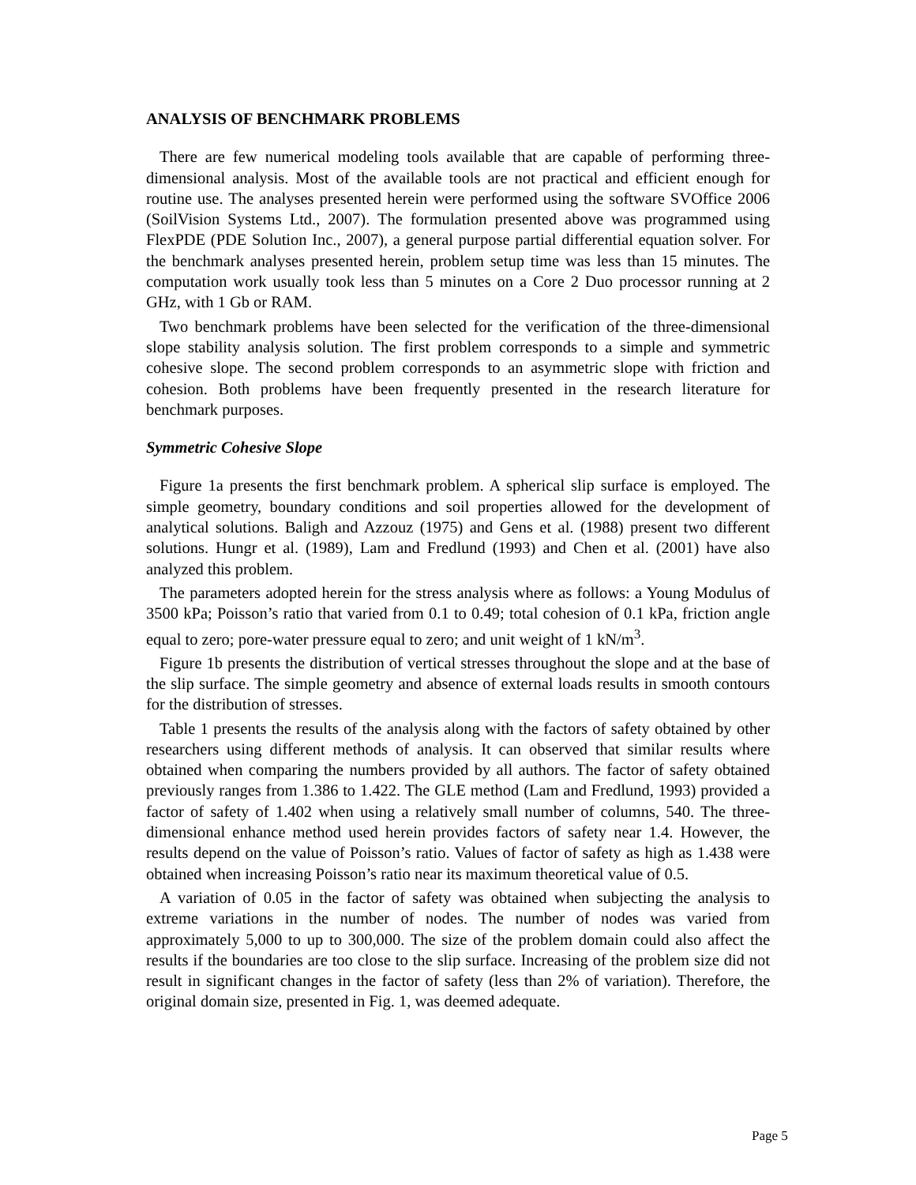ANALYSIS OF BENCHMARK PROBLEMS
There are few numerical modeling tools available that are capable of performing three-dimensional analysis. Most of the available tools are not practical and efficient enough for routine use. The analyses presented herein were performed using the software SVOffice 2006 (SoilVision Systems Ltd., 2007). The formulation presented above was programmed using FlexPDE (PDE Solution Inc., 2007), a general purpose partial differential equation solver. For the benchmark analyses presented herein, problem setup time was less than 15 minutes. The computation work usually took less than 5 minutes on a Core 2 Duo processor running at 2 GHz, with 1 Gb or RAM.
Two benchmark problems have been selected for the verification of the three-dimensional slope stability analysis solution. The first problem corresponds to a simple and symmetric cohesive slope. The second problem corresponds to an asymmetric slope with friction and cohesion. Both problems have been frequently presented in the research literature for benchmark purposes.
Symmetric Cohesive Slope
Figure 1a presents the first benchmark problem. A spherical slip surface is employed. The simple geometry, boundary conditions and soil properties allowed for the development of analytical solutions. Baligh and Azzouz (1975) and Gens et al. (1988) present two different solutions. Hungr et al. (1989), Lam and Fredlund (1993) and Chen et al. (2001) have also analyzed this problem.
The parameters adopted herein for the stress analysis where as follows: a Young Modulus of 3500 kPa; Poisson’s ratio that varied from 0.1 to 0.49; total cohesion of 0.1 kPa, friction angle equal to zero; pore-water pressure equal to zero; and unit weight of 1 kN/m<sup>3</sup>.
Figure 1b presents the distribution of vertical stresses throughout the slope and at the base of the slip surface. The simple geometry and absence of external loads results in smooth contours for the distribution of stresses.
Table 1 presents the results of the analysis along with the factors of safety obtained by other researchers using different methods of analysis. It can observed that similar results where obtained when comparing the numbers provided by all authors. The factor of safety obtained previously ranges from 1.386 to 1.422. The GLE method (Lam and Fredlund, 1993) provided a factor of safety of 1.402 when using a relatively small number of columns, 540. The three-dimensional enhance method used herein provides factors of safety near 1.4. However, the results depend on the value of Poisson’s ratio. Values of factor of safety as high as 1.438 were obtained when increasing Poisson’s ratio near its maximum theoretical value of 0.5.
A variation of 0.05 in the factor of safety was obtained when subjecting the analysis to extreme variations in the number of nodes. The number of nodes was varied from approximately 5,000 to up to 300,000. The size of the problem domain could also affect the results if the boundaries are too close to the slip surface. Increasing of the problem size did not result in significant changes in the factor of safety (less than 2% of variation). Therefore, the original domain size, presented in Fig. 1, was deemed adequate.
Page 5